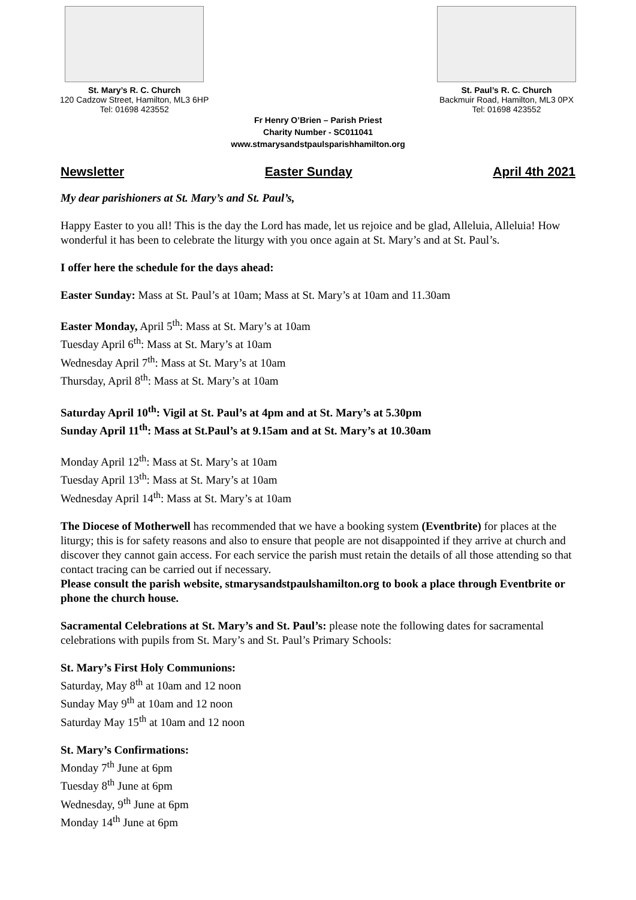St. Mary’s R. C. Church
120 Cadzow Street, Hamilton, ML3 6HP
Tel: 01698 423552
St. Paul’s R. C. Church
Backmuir Road, Hamilton, ML3 0PX
Tel: 01698 423552
Fr Henry O’Brien – Parish Priest
Charity Number - SC011041
www.stmarysandstpaulsparishhamilton.org
Newsletter Easter Sunday April 4th 2021
My dear parishioners at St. Mary’s and St. Paul’s,
Happy Easter to you all! This is the day the Lord has made, let us rejoice and be glad, Alleluia, Alleluia! How wonderful it has been to celebrate the liturgy with you once again at St. Mary’s and at St. Paul’s.
I offer here the schedule for the days ahead:
Easter Sunday: Mass at St. Paul’s at 10am; Mass at St. Mary’s at 10am and 11.30am
Easter Monday, April 5<sup>th</sup>: Mass at St. Mary’s at 10am
Tuesday April 6<sup>th</sup>: Mass at St. Mary’s at 10am
Wednesday April 7<sup>th</sup>: Mass at St. Mary’s at 10am
Thursday, April 8<sup>th</sup>: Mass at St. Mary’s at 10am
Saturday April 10<sup>th</sup>: Vigil at St. Paul’s at 4pm and at St. Mary’s at 5.30pm
Sunday April 11<sup>th</sup>: Mass at St.Paul’s at 9.15am and at St. Mary’s at 10.30am
Monday April 12<sup>th</sup>: Mass at St. Mary’s at 10am
Tuesday April 13<sup>th</sup>: Mass at St. Mary’s at 10am
Wednesday April 14<sup>th</sup>: Mass at St. Mary’s at 10am
The Diocese of Motherwell has recommended that we have a booking system (Eventbrite) for places at the liturgy; this is for safety reasons and also to ensure that people are not disappointed if they arrive at church and discover they cannot gain access. For each service the parish must retain the details of all those attending so that contact tracing can be carried out if necessary.
Please consult the parish website, stmarysandstpaulshamilton.org to book a place through Eventbrite or phone the church house.
Sacramental Celebrations at St. Mary’s and St. Paul’s: please note the following dates for sacramental celebrations with pupils from St. Mary’s and St. Paul’s Primary Schools:
St. Mary’s First Holy Communions:
Saturday, May 8<sup>th</sup> at 10am and 12 noon
Sunday May 9<sup>th</sup> at 10am and 12 noon
Saturday May 15<sup>th</sup> at 10am and 12 noon
St. Mary’s Confirmations:
Monday 7<sup>th</sup> June at 6pm
Tuesday 8<sup>th</sup> June at 6pm
Wednesday, 9<sup>th</sup> June at 6pm
Monday 14<sup>th</sup> June at 6pm